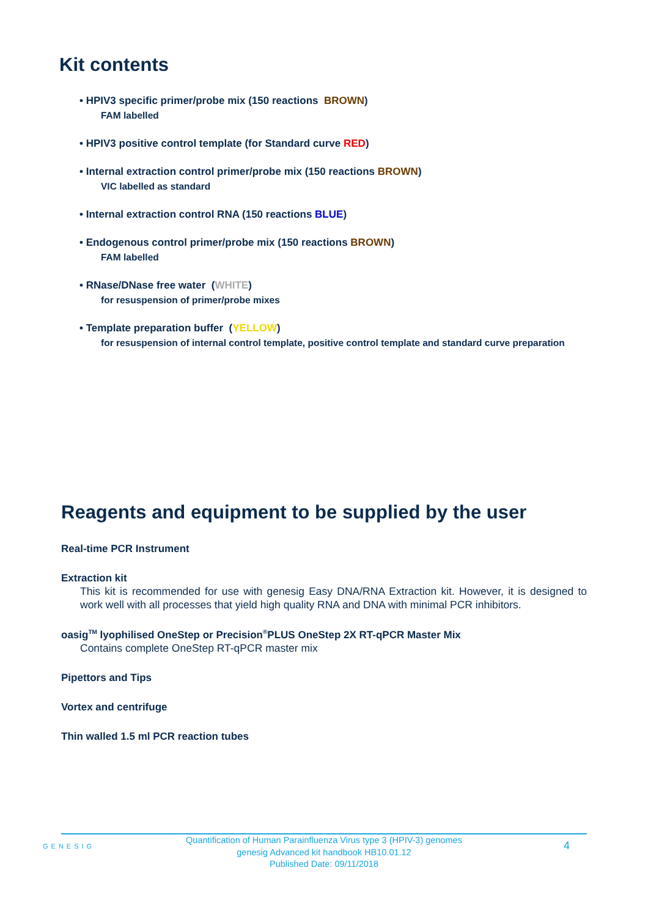Kit contents
• HPIV3 specific primer/probe mix (150 reactions BROWN)
FAM labelled
• HPIV3 positive control template (for Standard curve RED)
• Internal extraction control primer/probe mix (150 reactions BROWN)
VIC labelled as standard
• Internal extraction control RNA (150 reactions BLUE)
• Endogenous control primer/probe mix (150 reactions BROWN)
FAM labelled
• RNase/DNase free water (WHITE)
for resuspension of primer/probe mixes
• Template preparation buffer (YELLOW)
for resuspension of internal control template, positive control template and standard curve preparation
Reagents and equipment to be supplied by the user
Real-time PCR Instrument
Extraction kit
This kit is recommended for use with genesig Easy DNA/RNA Extraction kit. However, it is designed to work well with all processes that yield high quality RNA and DNA with minimal PCR inhibitors.
oasig<sup>TM</sup> lyophilised OneStep or Precision<sup>®</sup>PLUS OneStep 2X RT-qPCR Master Mix
Contains complete OneStep RT-qPCR master mix
Pipettors and Tips
Vortex and centrifuge
Thin walled 1.5 ml PCR reaction tubes
GENESIG
Quantification of Human Parainfluenza Virus type 3 (HPIV-3) genomes
genesig Advanced kit handbook HB10.01.12
Published Date: 09/11/2018
4